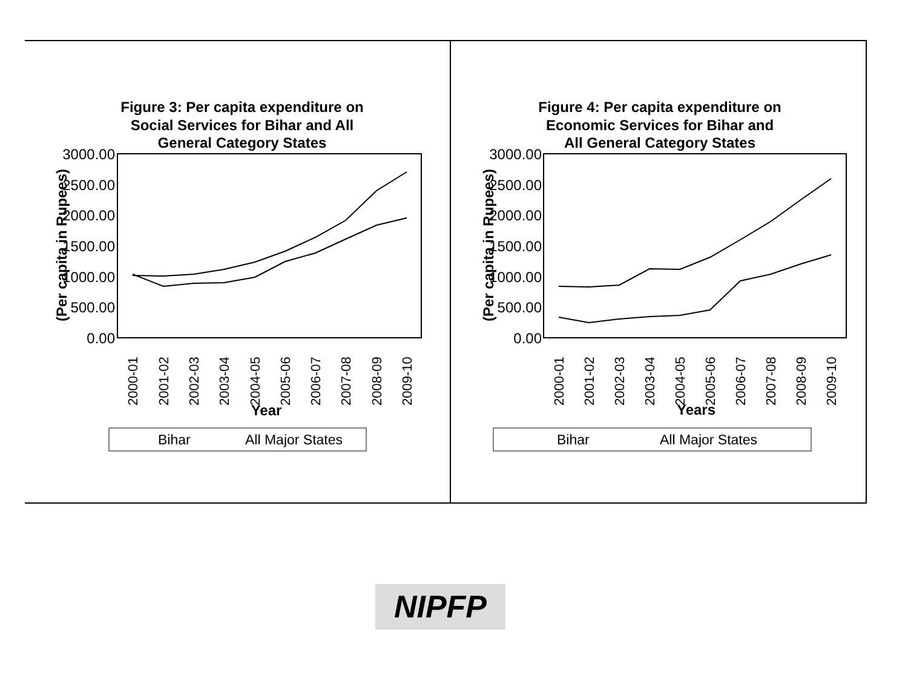Figure 3: Per capita expenditure on
Social Services for Bihar and All
General Category States
3000.00
2500.00
2000.00
1500.00
1000.00
500.00
0.00
(Per capita in Rupees)
2000-01
2001-02
2002-03
2003-04
2004-05
2005-06
2006-07
2007-08
2008-09
2009-10
Year
Bihar
All Major States
Figure 4: Per capita expenditure on
Economic Services for Bihar and
All General Category States
3000.00
2500.00
2000.00
1500.00
1000.00
500.00
0.00
(Per capita in Rupees)
2000-01
2001-02
2002-03
2003-04
2004-05
2005-06
2006-07
2007-08
2008-09
2009-10
Years
Bihar
All Major States
NIPFP